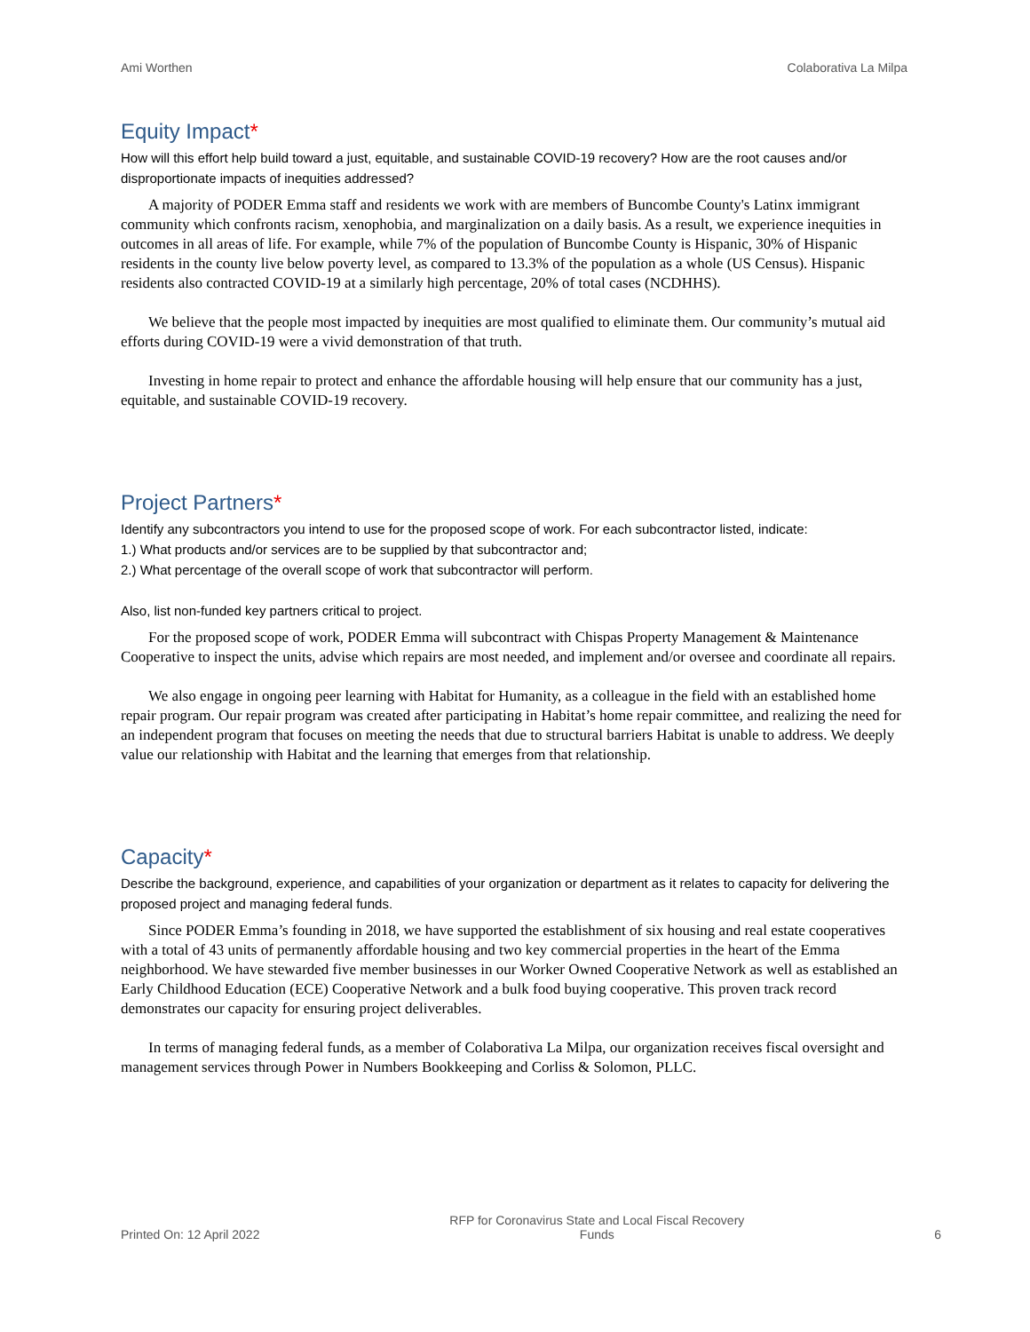Ami Worthen Colaborativa La Milpa
Equity Impact*
How will this effort help build toward a just, equitable, and sustainable COVID-19 recovery? How are the root causes and/or disproportionate impacts of inequities addressed?
A majority of PODER Emma staff and residents we work with are members of Buncombe County's Latinx immigrant community which confronts racism, xenophobia, and marginalization on a daily basis. As a result, we experience inequities in outcomes in all areas of life. For example, while 7% of the population of Buncombe County is Hispanic, 30% of Hispanic residents in the county live below poverty level, as compared to 13.3% of the population as a whole (US Census). Hispanic residents also contracted COVID-19 at a similarly high percentage, 20% of total cases (NCDHHS).
We believe that the people most impacted by inequities are most qualified to eliminate them. Our community’s mutual aid efforts during COVID-19 were a vivid demonstration of that truth.
Investing in home repair to protect and enhance the affordable housing will help ensure that our community has a just, equitable, and sustainable COVID-19 recovery.
Project Partners*
Identify any subcontractors you intend to use for the proposed scope of work. For each subcontractor listed, indicate:
1.) What products and/or services are to be supplied by that subcontractor and;
2.) What percentage of the overall scope of work that subcontractor will perform.
Also, list non-funded key partners critical to project.
For the proposed scope of work, PODER Emma will subcontract with Chispas Property Management & Maintenance Cooperative to inspect the units, advise which repairs are most needed, and implement and/or oversee and coordinate all repairs.
We also engage in ongoing peer learning with Habitat for Humanity, as a colleague in the field with an established home repair program. Our repair program was created after participating in Habitat’s home repair committee, and realizing the need for an independent program that focuses on meeting the needs that due to structural barriers Habitat is unable to address. We deeply value our relationship with Habitat and the learning that emerges from that relationship.
Capacity*
Describe the background, experience, and capabilities of your organization or department as it relates to capacity for delivering the proposed project and managing federal funds.
Since PODER Emma’s founding in 2018, we have supported the establishment of six housing and real estate cooperatives with a total of 43 units of permanently affordable housing and two key commercial properties in the heart of the Emma neighborhood. We have stewarded five member businesses in our Worker Owned Cooperative Network as well as established an Early Childhood Education (ECE) Cooperative Network and a bulk food buying cooperative. This proven track record demonstrates our capacity for ensuring project deliverables.
In terms of managing federal funds, as a member of Colaborativa La Milpa, our organization receives fiscal oversight and management services through Power in Numbers Bookkeeping and Corliss & Solomon, PLLC.
Printed On: 12 April 2022 RFP for Coronavirus State and Local Fiscal Recovery
Funds 6